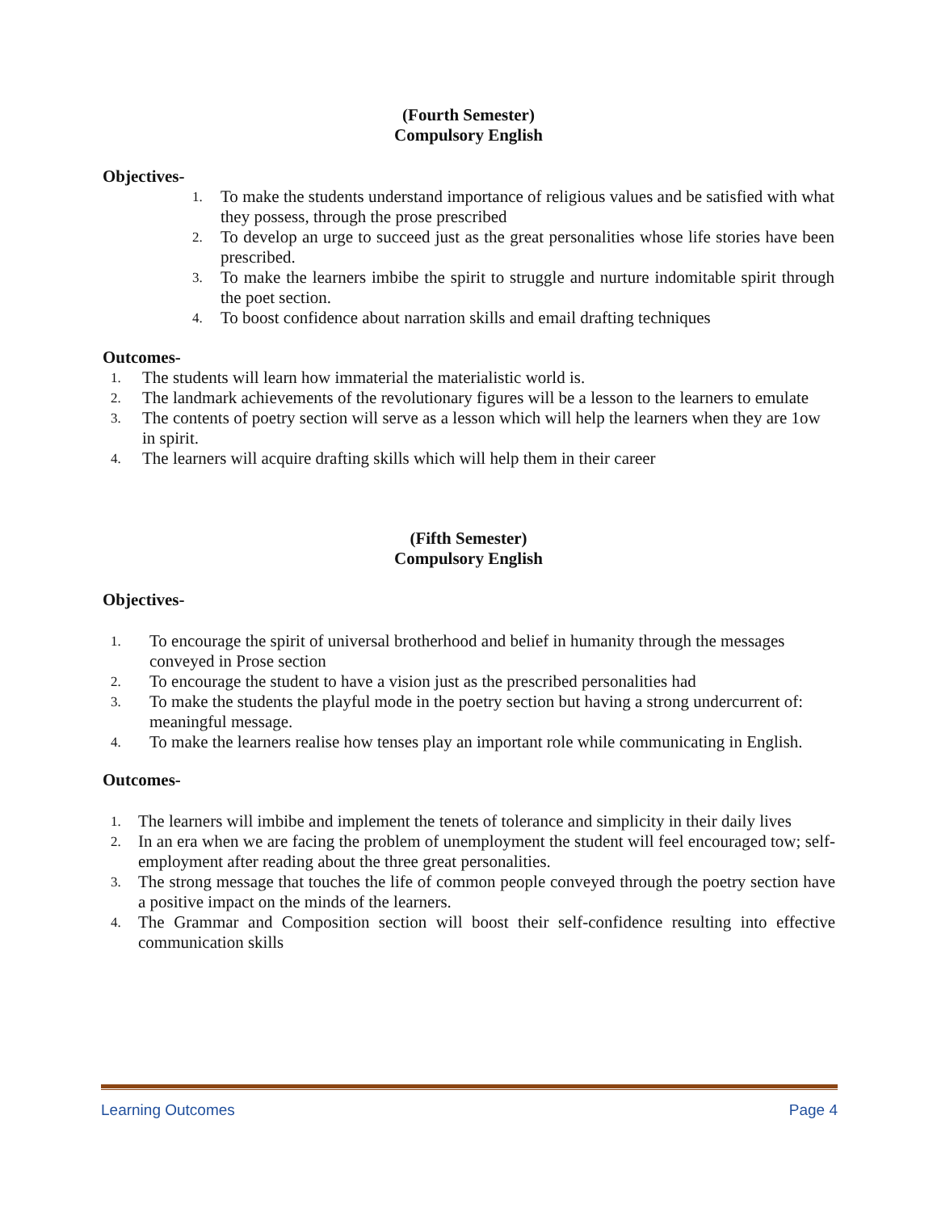(Fourth Semester)
Compulsory English
Objectives-
1. To make the students understand importance of religious values and be satisfied with what they possess, through the prose prescribed
2. To develop an urge to succeed just as the great personalities whose life stories have been prescribed.
3. To make the learners imbibe the spirit to struggle and nurture indomitable spirit through the poet section.
4. To boost confidence about narration skills and email drafting techniques
Outcomes-
1. The students will learn how immaterial the materialistic world is.
2. The landmark achievements of the revolutionary figures will be a lesson to the learners to emulate
3. The contents of poetry section will serve as a lesson which will help the learners when they are 1ow in spirit.
4. The learners will acquire drafting skills which will help them in their career
(Fifth Semester)
Compulsory English
Objectives-
1. To encourage the spirit of universal brotherhood and belief in humanity through the messages conveyed in Prose section
2. To encourage the student to have a vision just as the prescribed personalities had
3. To make the students the playful mode in the poetry section but having a strong undercurrent of: meaningful message.
4. To make the learners realise how tenses play an important role while communicating in English.
Outcomes-
1. The learners will imbibe and implement the tenets of tolerance and simplicity in their daily lives
2. In an era when we are facing the problem of unemployment the student will feel encouraged tow; self- employment after reading about the three great personalities.
3. The strong message that touches the life of common people conveyed through the poetry section have a positive impact on the minds of the learners.
4. The Grammar and Composition section will boost their self-confidence resulting into effective communication skills
Learning Outcomes Page 4